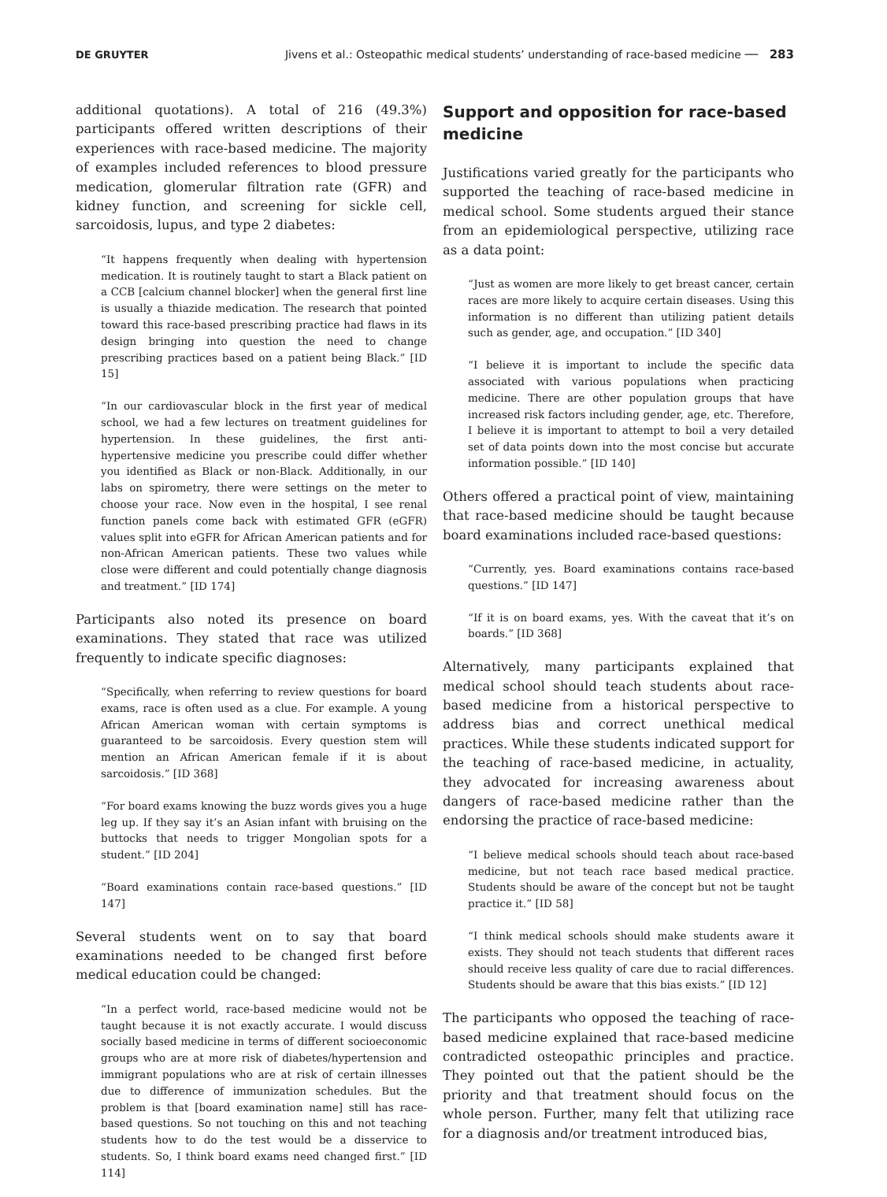DE GRUYTER Jivens et al.: Osteopathic medical students’ understanding of race-based medicine ── 283
additional quotations). A total of 216 (49.3%) participants offered written descriptions of their experiences with race-based medicine. The majority of examples included references to blood pressure medication, glomerular filtration rate (GFR) and kidney function, and screening for sickle cell, sarcoidosis, lupus, and type 2 diabetes:
“It happens frequently when dealing with hypertension medication. It is routinely taught to start a Black patient on a CCB [calcium channel blocker] when the general first line is usually a thiazide medication. The research that pointed toward this race-based prescribing practice had flaws in its design bringing into question the need to change prescribing practices based on a patient being Black.” [ID 15]
“In our cardiovascular block in the first year of medical school, we had a few lectures on treatment guidelines for hypertension. In these guidelines, the first anti-hypertensive medicine you prescribe could differ whether you identified as Black or non-Black. Additionally, in our labs on spirometry, there were settings on the meter to choose your race. Now even in the hospital, I see renal function panels come back with estimated GFR (eGFR) values split into eGFR for African American patients and for non-African American patients. These two values while close were different and could potentially change diagnosis and treatment.” [ID 174]
Participants also noted its presence on board examinations. They stated that race was utilized frequently to indicate specific diagnoses:
“Specifically, when referring to review questions for board exams, race is often used as a clue. For example. A young African American woman with certain symptoms is guaranteed to be sarcoidosis. Every question stem will mention an African American female if it is about sarcoidosis.” [ID 368]
“For board exams knowing the buzz words gives you a huge leg up. If they say it’s an Asian infant with bruising on the buttocks that needs to trigger Mongolian spots for a student.” [ID 204]
“Board examinations contain race-based questions.” [ID 147]
Several students went on to say that board examinations needed to be changed first before medical education could be changed:
“In a perfect world, race-based medicine would not be taught because it is not exactly accurate. I would discuss socially based medicine in terms of different socioeconomic groups who are at more risk of diabetes/hypertension and immigrant populations who are at risk of certain illnesses due to difference of immunization schedules. But the problem is that [board examination name] still has race-based questions. So not touching on this and not teaching students how to do the test would be a disservice to students. So, I think board exams need changed first.” [ID 114]
Support and opposition for race-based medicine
Justifications varied greatly for the participants who supported the teaching of race-based medicine in medical school. Some students argued their stance from an epidemiological perspective, utilizing race as a data point:
“Just as women are more likely to get breast cancer, certain races are more likely to acquire certain diseases. Using this information is no different than utilizing patient details such as gender, age, and occupation.” [ID 340]
“I believe it is important to include the specific data associated with various populations when practicing medicine. There are other population groups that have increased risk factors including gender, age, etc. Therefore, I believe it is important to attempt to boil a very detailed set of data points down into the most concise but accurate information possible.” [ID 140]
Others offered a practical point of view, maintaining that race-based medicine should be taught because board examinations included race-based questions:
“Currently, yes. Board examinations contains race-based questions.” [ID 147]
“If it is on board exams, yes. With the caveat that it’s on boards.” [ID 368]
Alternatively, many participants explained that medical school should teach students about race-based medicine from a historical perspective to address bias and correct unethical medical practices. While these students indicated support for the teaching of race-based medicine, in actuality, they advocated for increasing awareness about dangers of race-based medicine rather than the endorsing the practice of race-based medicine:
“I believe medical schools should teach about race-based medicine, but not teach race based medical practice. Students should be aware of the concept but not be taught practice it.” [ID 58]
“I think medical schools should make students aware it exists. They should not teach students that different races should receive less quality of care due to racial differences. Students should be aware that this bias exists.” [ID 12]
The participants who opposed the teaching of race-based medicine explained that race-based medicine contradicted osteopathic principles and practice. They pointed out that the patient should be the priority and that treatment should focus on the whole person. Further, many felt that utilizing race for a diagnosis and/or treatment introduced bias,